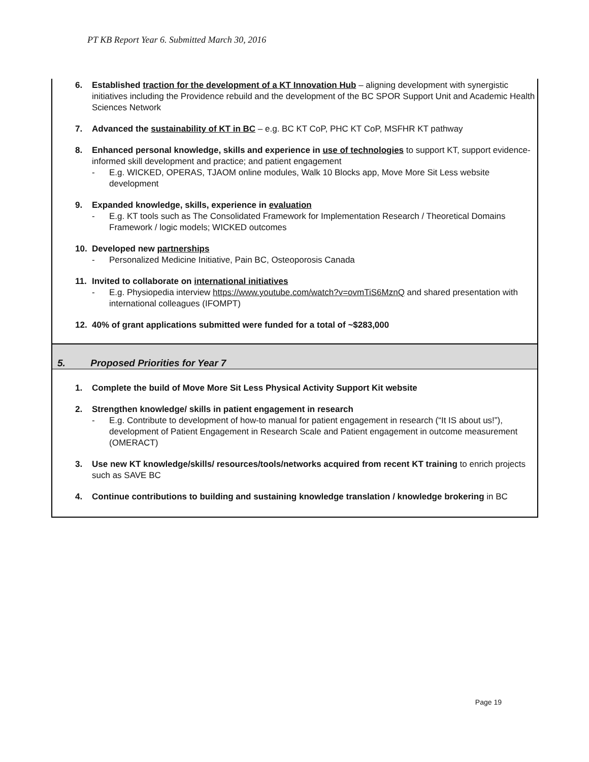PT KB Report Year 6. Submitted March 30, 2016
6. Established traction for the development of a KT Innovation Hub – aligning development with synergistic initiatives including the Providence rebuild and the development of the BC SPOR Support Unit and Academic Health Sciences Network
7. Advanced the sustainability of KT in BC – e.g. BC KT CoP, PHC KT CoP, MSFHR KT pathway
8. Enhanced personal knowledge, skills and experience in use of technologies to support KT, support evidence-informed skill development and practice; and patient engagement
- E.g. WICKED, OPERAS, TJAOM online modules, Walk 10 Blocks app, Move More Sit Less website development
9. Expanded knowledge, skills, experience in evaluation
- E.g. KT tools such as The Consolidated Framework for Implementation Research / Theoretical Domains Framework / logic models; WICKED outcomes
10. Developed new partnerships
- Personalized Medicine Initiative, Pain BC, Osteoporosis Canada
11. Invited to collaborate on international initiatives
- E.g. Physiopedia interview https://www.youtube.com/watch?v=ovmTiS6MznQ and shared presentation with international colleagues (IFOMPT)
12. 40% of grant applications submitted were funded for a total of ~$283,000
5. Proposed Priorities for Year 7
1. Complete the build of Move More Sit Less Physical Activity Support Kit website
2. Strengthen knowledge/ skills in patient engagement in research
- E.g. Contribute to development of how-to manual for patient engagement in research (“It IS about us!”), development of Patient Engagement in Research Scale and Patient engagement in outcome measurement (OMERACT)
3. Use new KT knowledge/skills/ resources/tools/networks acquired from recent KT training to enrich projects such as SAVE BC
4. Continue contributions to building and sustaining knowledge translation / knowledge brokering in BC
Page 19